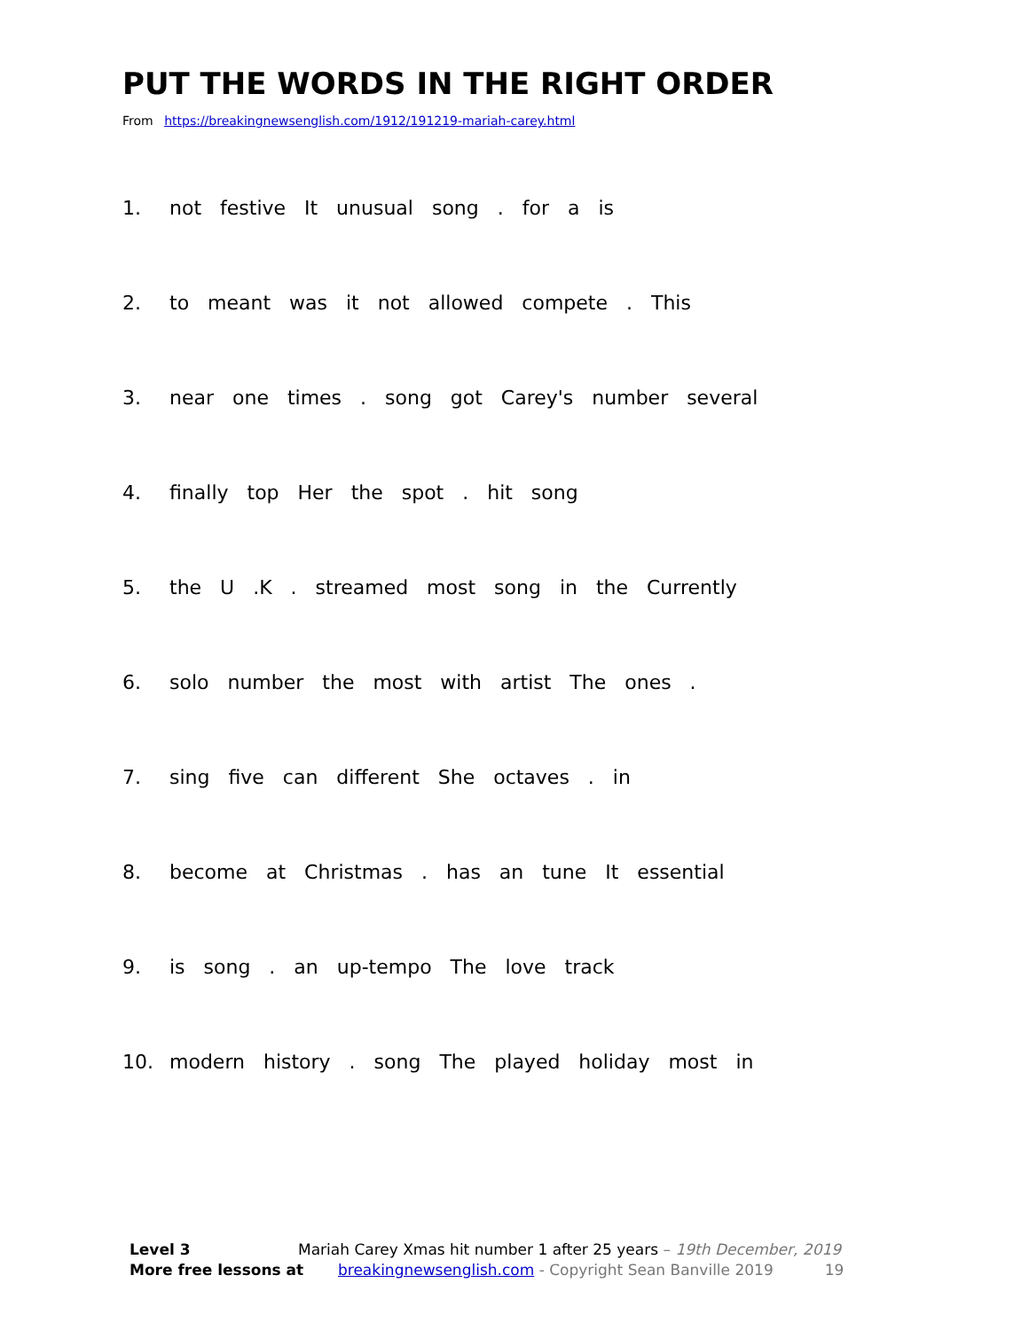PUT THE WORDS IN THE RIGHT ORDER
From https://breakingnewsenglish.com/1912/191219-mariah-carey.html
1. not festive It unusual song . for a is
2. to meant was it not allowed compete . This
3. near one times . song got Carey's number several
4. finally top Her the spot . hit song
5. the U .K . streamed most song in the Currently
6. solo number the most with artist The ones .
7. sing five can different She octaves . in
8. become at Christmas . has an tune It essential
9. is song . an up-tempo The love track
10. modern history . song The played holiday most in
Level 3 Mariah Carey Xmas hit number 1 after 25 years – 19th December, 2019
More free lessons at breakingnewsenglish.com - Copyright Sean Banville 2019 19